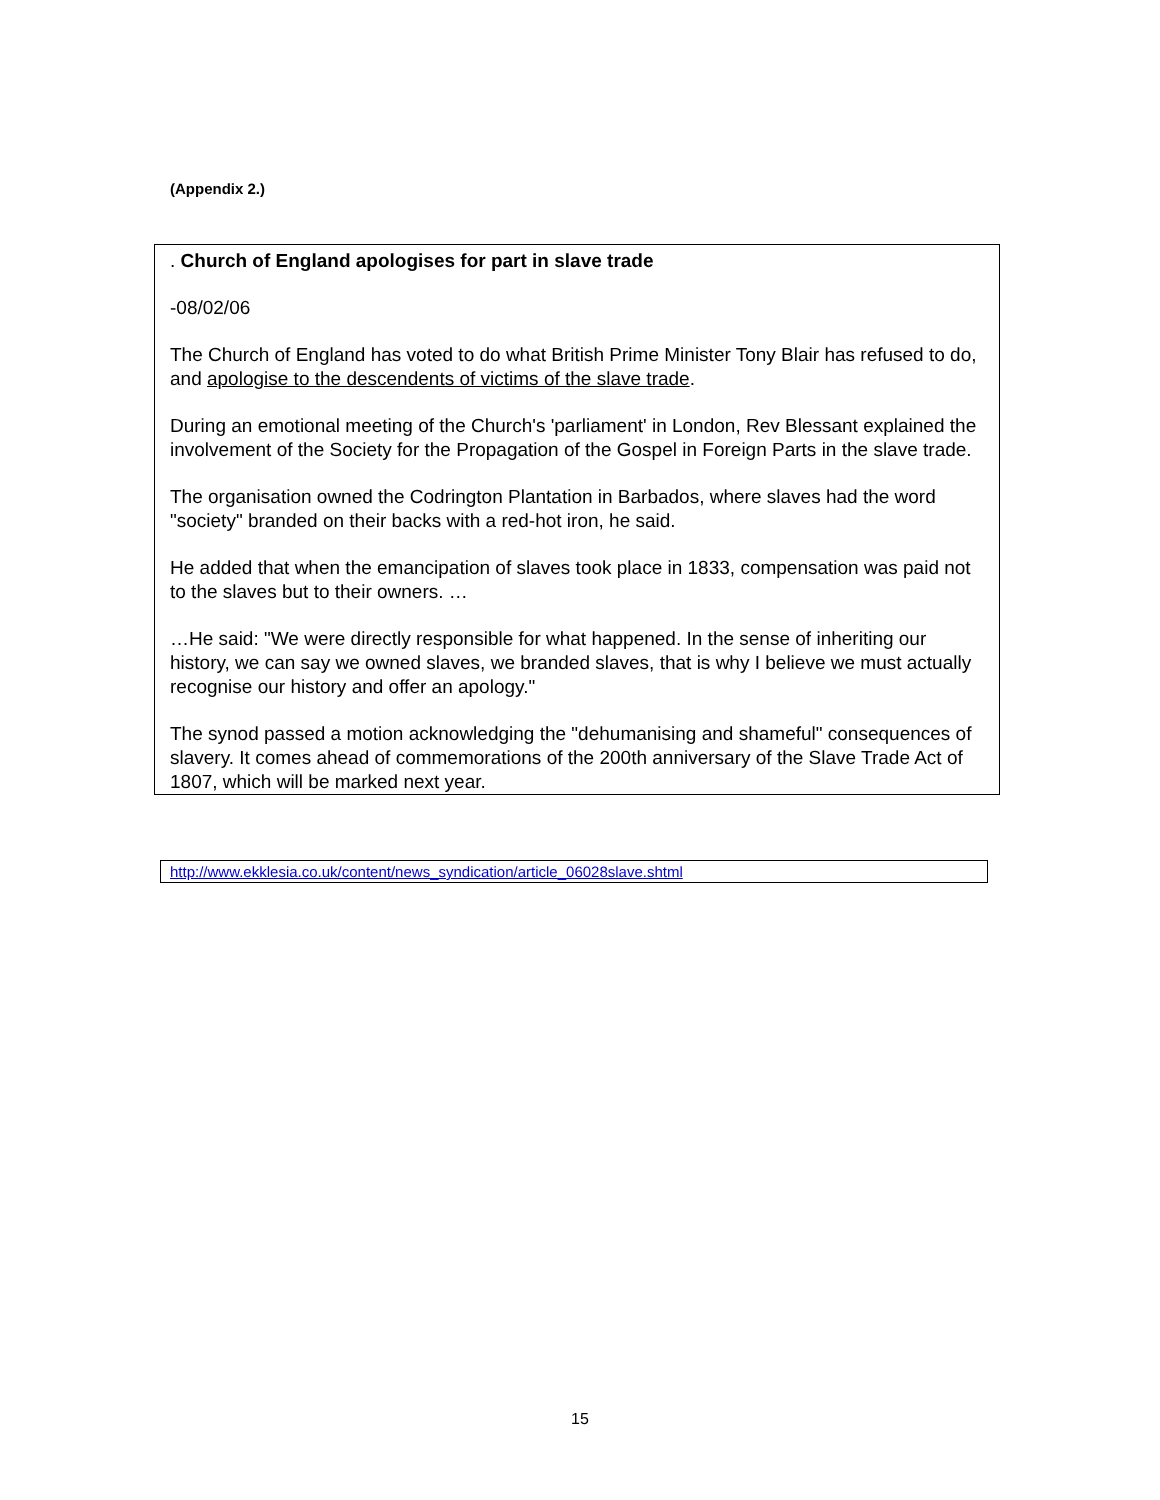(Appendix 2.)
. Church of England apologises for part in slave trade
-08/02/06
The Church of England has voted to do what British Prime Minister Tony Blair has refused to do, and apologise to the descendents of victims of the slave trade.
During an emotional meeting of the Church's 'parliament' in London, Rev Blessant explained the involvement of the Society for the Propagation of the Gospel in Foreign Parts in the slave trade.
The organisation owned the Codrington Plantation in Barbados, where slaves had the word "society" branded on their backs with a red-hot iron, he said.
He added that when the emancipation of slaves took place in 1833, compensation was paid not to the slaves but to their owners. …
…He said: "We were directly responsible for what happened. In the sense of inheriting our history, we can say we owned slaves, we branded slaves, that is why I believe we must actually recognise our history and offer an apology."
The synod passed a motion acknowledging the "dehumanising and shameful" consequences of slavery. It comes ahead of commemorations of the 200th anniversary of the Slave Trade Act of 1807, which will be marked next year.
http://www.ekklesia.co.uk/content/news_syndication/article_06028slave.shtml
15